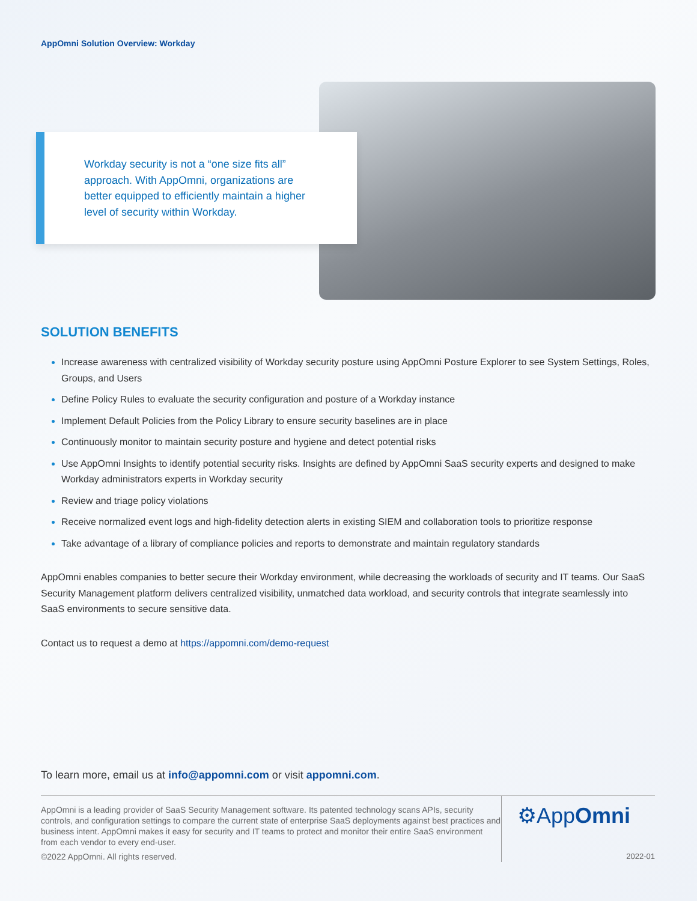AppOmni Solution Overview: Workday
Workday security is not a “one size fits all” approach. With AppOmni, organizations are better equipped to efficiently maintain a higher level of security within Workday.
SOLUTION BENEFITS
Increase awareness with centralized visibility of Workday security posture using AppOmni Posture Explorer to see System Settings, Roles, Groups, and Users
Define Policy Rules to evaluate the security configuration and posture of a Workday instance
Implement Default Policies from the Policy Library to ensure security baselines are in place
Continuously monitor to maintain security posture and hygiene and detect potential risks
Use AppOmni Insights to identify potential security risks. Insights are defined by AppOmni SaaS security experts and designed to make Workday administrators experts in Workday security
Review and triage policy violations
Receive normalized event logs and high-fidelity detection alerts in existing SIEM and collaboration tools to prioritize response
Take advantage of a library of compliance policies and reports to demonstrate and maintain regulatory standards
AppOmni enables companies to better secure their Workday environment, while decreasing the workloads of security and IT teams. Our SaaS Security Management platform delivers centralized visibility, unmatched data workload, and security controls that integrate seamlessly into SaaS environments to secure sensitive data.
Contact us to request a demo at https://appomni.com/demo-request
To learn more, email us at info@appomni.com or visit appomni.com.
AppOmni is a leading provider of SaaS Security Management software. Its patented technology scans APIs, security controls, and configuration settings to compare the current state of enterprise SaaS deployments against best practices and business intent. AppOmni makes it easy for security and IT teams to protect and monitor their entire SaaS environment from each vendor to every end-user.
©2022 AppOmni. All rights reserved.
⚙AppOmni
2022-01